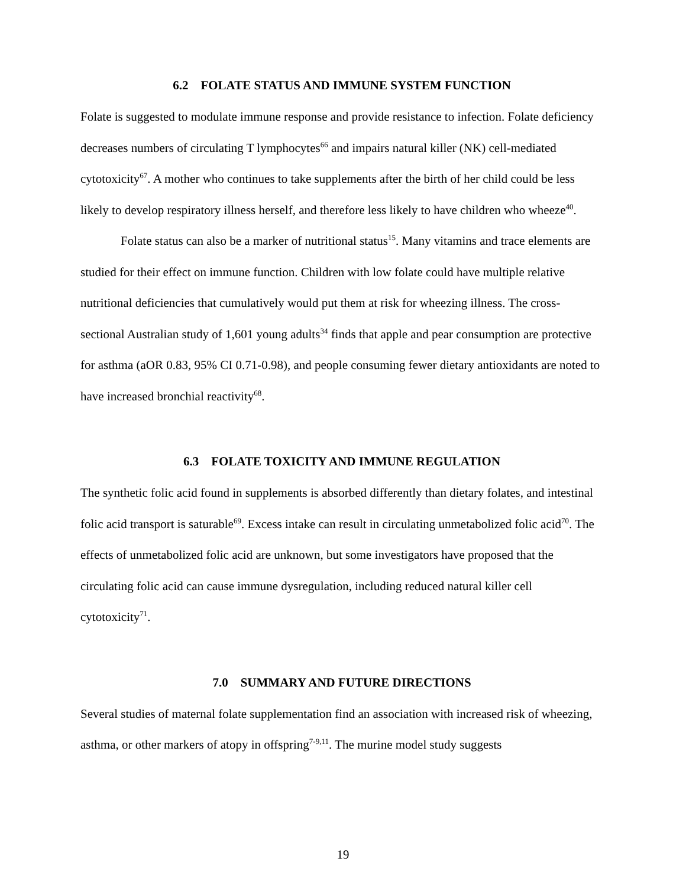6.2 FOLATE STATUS AND IMMUNE SYSTEM FUNCTION
Folate is suggested to modulate immune response and provide resistance to infection. Folate deficiency decreases numbers of circulating T lymphocytes<sup>66</sup> and impairs natural killer (NK) cell-mediated cytotoxicity<sup>67</sup>. A mother who continues to take supplements after the birth of her child could be less likely to develop respiratory illness herself, and therefore less likely to have children who wheeze<sup>40</sup>.
Folate status can also be a marker of nutritional status<sup>15</sup>. Many vitamins and trace elements are studied for their effect on immune function. Children with low folate could have multiple relative nutritional deficiencies that cumulatively would put them at risk for wheezing illness. The cross-sectional Australian study of 1,601 young adults<sup>34</sup> finds that apple and pear consumption are protective for asthma (aOR 0.83, 95% CI 0.71-0.98), and people consuming fewer dietary antioxidants are noted to have increased bronchial reactivity<sup>68</sup>.
6.3 FOLATE TOXICITY AND IMMUNE REGULATION
The synthetic folic acid found in supplements is absorbed differently than dietary folates, and intestinal folic acid transport is saturable<sup>69</sup>. Excess intake can result in circulating unmetabolized folic acid<sup>70</sup>. The effects of unmetabolized folic acid are unknown, but some investigators have proposed that the circulating folic acid can cause immune dysregulation, including reduced natural killer cell cytotoxicity<sup>71</sup>.
7.0 SUMMARY AND FUTURE DIRECTIONS
Several studies of maternal folate supplementation find an association with increased risk of wheezing, asthma, or other markers of atopy in offspring<sup>7-9,11</sup>. The murine model study suggests
19